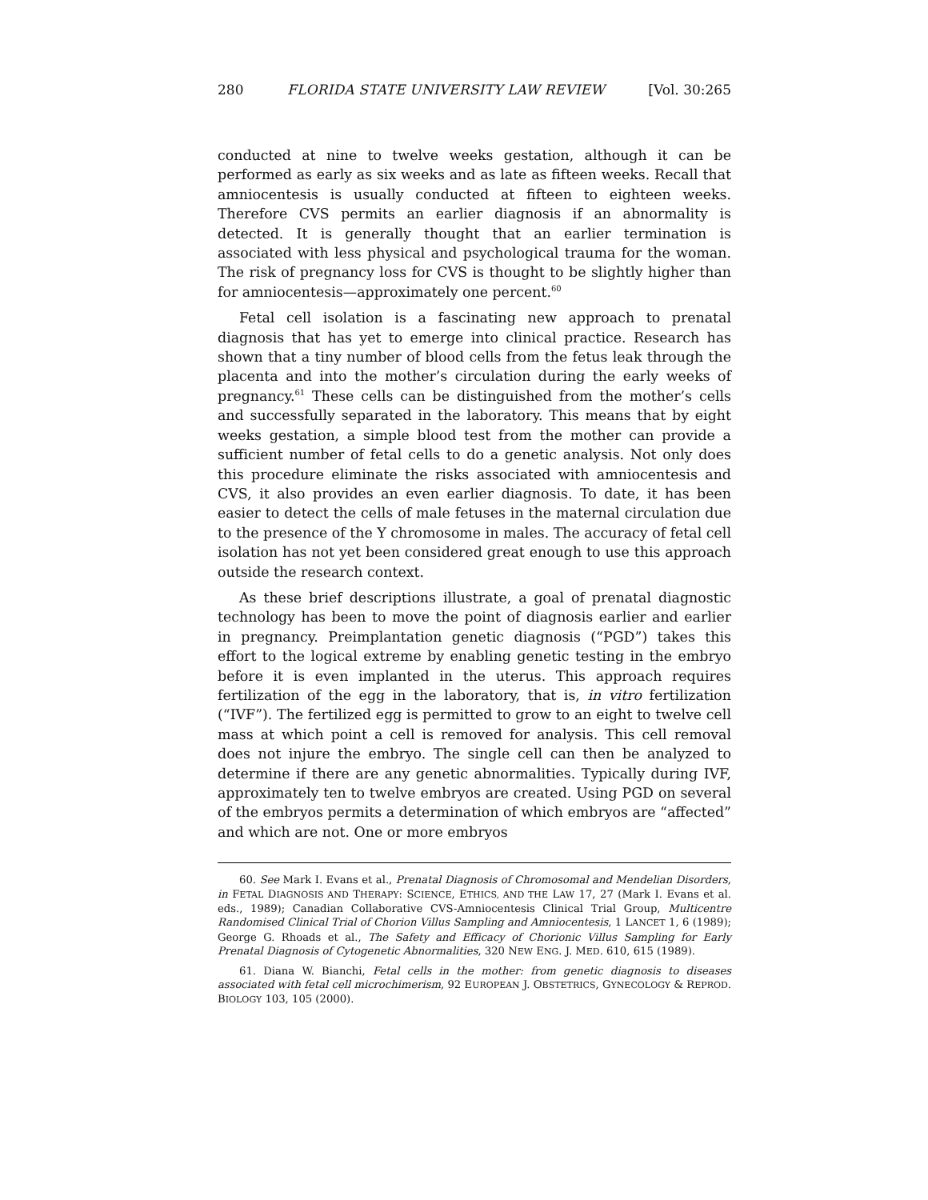280 FLORIDA STATE UNIVERSITY LAW REVIEW [Vol. 30:265
conducted at nine to twelve weeks gestation, although it can be performed as early as six weeks and as late as fifteen weeks. Recall that amniocentesis is usually conducted at fifteen to eighteen weeks. Therefore CVS permits an earlier diagnosis if an abnormality is detected. It is generally thought that an earlier termination is associated with less physical and psychological trauma for the woman. The risk of pregnancy loss for CVS is thought to be slightly higher than for amniocentesis—approximately one percent.<sup>60</sup>
Fetal cell isolation is a fascinating new approach to prenatal diagnosis that has yet to emerge into clinical practice. Research has shown that a tiny number of blood cells from the fetus leak through the placenta and into the mother’s circulation during the early weeks of pregnancy.<sup>61</sup> These cells can be distinguished from the mother’s cells and successfully separated in the laboratory. This means that by eight weeks gestation, a simple blood test from the mother can provide a sufficient number of fetal cells to do a genetic analysis. Not only does this procedure eliminate the risks associated with amniocentesis and CVS, it also provides an even earlier diagnosis. To date, it has been easier to detect the cells of male fetuses in the maternal circulation due to the presence of the Y chromosome in males. The accuracy of fetal cell isolation has not yet been considered great enough to use this approach outside the research context.
As these brief descriptions illustrate, a goal of prenatal diagnostic technology has been to move the point of diagnosis earlier and earlier in pregnancy. Preimplantation genetic diagnosis (“PGD”) takes this effort to the logical extreme by enabling genetic testing in the embryo before it is even implanted in the uterus. This approach requires fertilization of the egg in the laboratory, that is, in vitro fertilization (“IVF”). The fertilized egg is permitted to grow to an eight to twelve cell mass at which point a cell is removed for analysis. This cell removal does not injure the embryo. The single cell can then be analyzed to determine if there are any genetic abnormalities. Typically during IVF, approximately ten to twelve embryos are created. Using PGD on several of the embryos permits a determination of which embryos are “affected” and which are not. One or more embryos
60. See Mark I. Evans et al., Prenatal Diagnosis of Chromosomal and Mendelian Disorders, in FETAL DIAGNOSIS AND THERAPY: SCIENCE, ETHICS, AND THE LAW 17, 27 (Mark I. Evans et al. eds., 1989); Canadian Collaborative CVS-Amniocentesis Clinical Trial Group, Multicentre Randomised Clinical Trial of Chorion Villus Sampling and Amniocentesis, 1 LANCET 1, 6 (1989); George G. Rhoads et al., The Safety and Efficacy of Chorionic Villus Sampling for Early Prenatal Diagnosis of Cytogenetic Abnormalities, 320 NEW ENG. J. MED. 610, 615 (1989).
61. Diana W. Bianchi, Fetal cells in the mother: from genetic diagnosis to diseases associated with fetal cell microchimerism, 92 EUROPEAN J. OBSTETRICS, GYNECOLOGY & REPROD. BIOLOGY 103, 105 (2000).